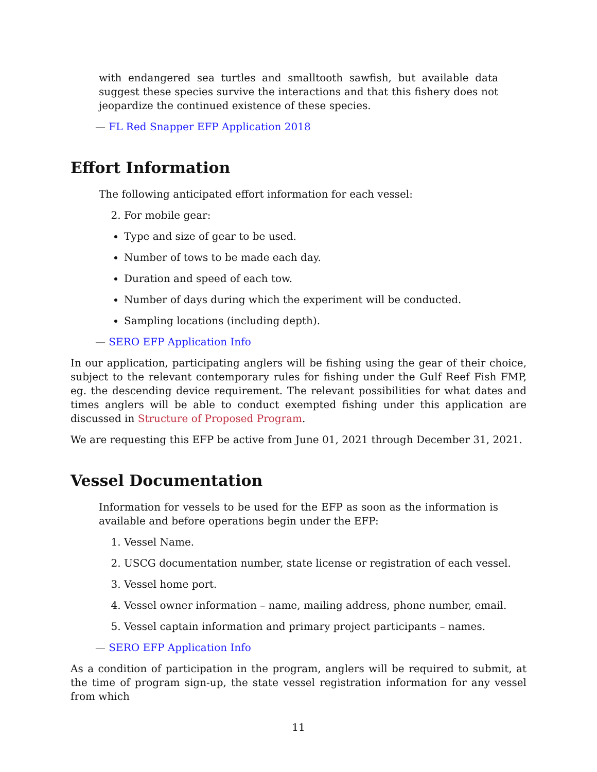with endangered sea turtles and smalltooth sawfish, but available data suggest these species survive the interactions and that this fishery does not jeopardize the continued existence of these species.
— FL Red Snapper EFP Application 2018
Effort Information
The following anticipated effort information for each vessel:
2. For mobile gear:
Type and size of gear to be used.
Number of tows to be made each day.
Duration and speed of each tow.
Number of days during which the experiment will be conducted.
Sampling locations (including depth).
— SERO EFP Application Info
In our application, participating anglers will be fishing using the gear of their choice, subject to the relevant contemporary rules for fishing under the Gulf Reef Fish FMP, eg. the descending device requirement. The relevant possibilities for what dates and times anglers will be able to conduct exempted fishing under this application are discussed in Structure of Proposed Program.
We are requesting this EFP be active from June 01, 2021 through December 31, 2021.
Vessel Documentation
Information for vessels to be used for the EFP as soon as the information is available and before operations begin under the EFP:
1. Vessel Name.
2. USCG documentation number, state license or registration of each vessel.
3. Vessel home port.
4. Vessel owner information – name, mailing address, phone number, email.
5. Vessel captain information and primary project participants – names.
— SERO EFP Application Info
As a condition of participation in the program, anglers will be required to submit, at the time of program sign-up, the state vessel registration information for any vessel from which
11